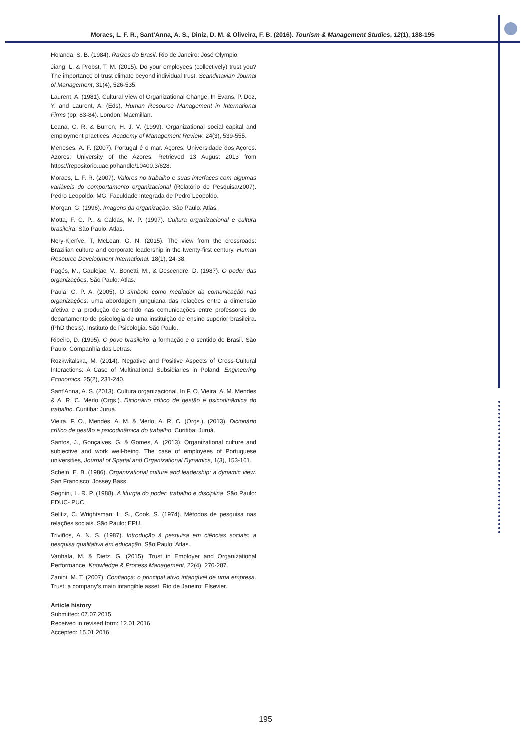Moraes, L. F. R., Sant’Anna, A. S., Diniz, D. M. & Oliveira, F. B. (2016). Tourism & Management Studies, 12(1), 188-195
Holanda, S. B. (1984). Raízes do Brasil. Rio de Janeiro: José Olympio.
Jiang, L. & Probst, T. M. (2015). Do your employees (collectively) trust you? The importance of trust climate beyond individual trust. Scandinavian Journal of Management, 31(4), 526-535.
Laurent, A. (1981). Cultural View of Organizational Change. In Evans, P. Doz, Y. and Laurent, A. (Eds), Human Resource Management in International Firms (pp. 83-84). London: Macmillan.
Leana, C. R. & Burren, H. J. V. (1999). Organizational social capital and employment practices. Academy of Management Review, 24(3), 539-555.
Meneses, A. F. (2007). Portugal é o mar. Açores: Universidade dos Açores. Azores: University of the Azores. Retrieved 13 August 2013 from https://repositorio.uac.pt/handle/10400.3/628.
Moraes, L. F. R. (2007). Valores no trabalho e suas interfaces com algumas variáveis do comportamento organizacional (Relatório de Pesquisa/2007). Pedro Leopoldo, MG, Faculdade Integrada de Pedro Leopoldo.
Morgan, G. (1996). Imagens da organização. São Paulo: Atlas.
Motta, F. C. P., & Caldas, M. P. (1997). Cultura organizacional e cultura brasileira. São Paulo: Atlas.
Nery-Kjerfve, T, McLean, G. N. (2015). The view from the crossroads: Brazilian culture and corporate leadership in the twenty-first century. Human Resource Development International. 18(1), 24-38.
Pagés, M., Gaulejac, V., Bonetti, M., & Descendre, D. (1987). O poder das organizações. São Paulo: Atlas.
Paula, C. P. A. (2005). O símbolo como mediador da comunicação nas organizações: uma abordagem junguiana das relações entre a dimensão afetiva e a produção de sentido nas comunicações entre professores do departamento de psicologia de uma instituição de ensino superior brasileira. (PhD thesis). Instituto de Psicologia. São Paulo.
Ribeiro, D. (1995). O povo brasileiro: a formação e o sentido do Brasil. São Paulo: Companhia das Letras.
Rozkwitalska, M. (2014). Negative and Positive Aspects of Cross-Cultural Interactions: A Case of Multinational Subsidiaries in Poland. Engineering Economics. 25(2), 231-240.
Sant’Anna, A. S. (2013). Cultura organizacional. In F. O. Vieira, A. M. Mendes & A. R. C. Merlo (Orgs.). Dicionário crítico de gestão e psicodinâmica do trabalho. Curitiba: Juruá.
Vieira, F. O., Mendes, A. M. & Merlo, A. R. C. (Orgs.). (2013). Dicionário crítico de gestão e psicodinâmica do trabalho. Curitiba: Juruá.
Santos, J., Gonçalves, G. & Gomes, A. (2013). Organizational culture and subjective and work well-being. The case of employees of Portuguese universities, Journal of Spatial and Organizational Dynamics, 1(3), 153-161.
Schein, E. B. (1986). Organizational culture and leadership: a dynamic view. San Francisco: Jossey Bass.
Segnini, L. R. P. (1988). A liturgia do poder: trabalho e disciplina. São Paulo: EDUC- PUC.
Selltiz, C. Wrightsman, L. S., Cook, S. (1974). Métodos de pesquisa nas relações sociais. São Paulo: EPU.
Triviños, A. N. S. (1987). Introdução à pesquisa em ciências sociais: a pesquisa qualitativa em educação. São Paulo: Atlas.
Vanhala, M. & Dietz, G. (2015). Trust in Employer and Organizational Performance. Knowledge & Process Management, 22(4), 270-287.
Zanini, M. T. (2007). Confiança: o principal ativo intangível de uma empresa. Trust: a company’s main intangible asset. Rio de Janeiro: Elsevier.
Article history:
Submitted: 07.07.2015
Received in revised form: 12.01.2016
Accepted: 15.01.2016
195